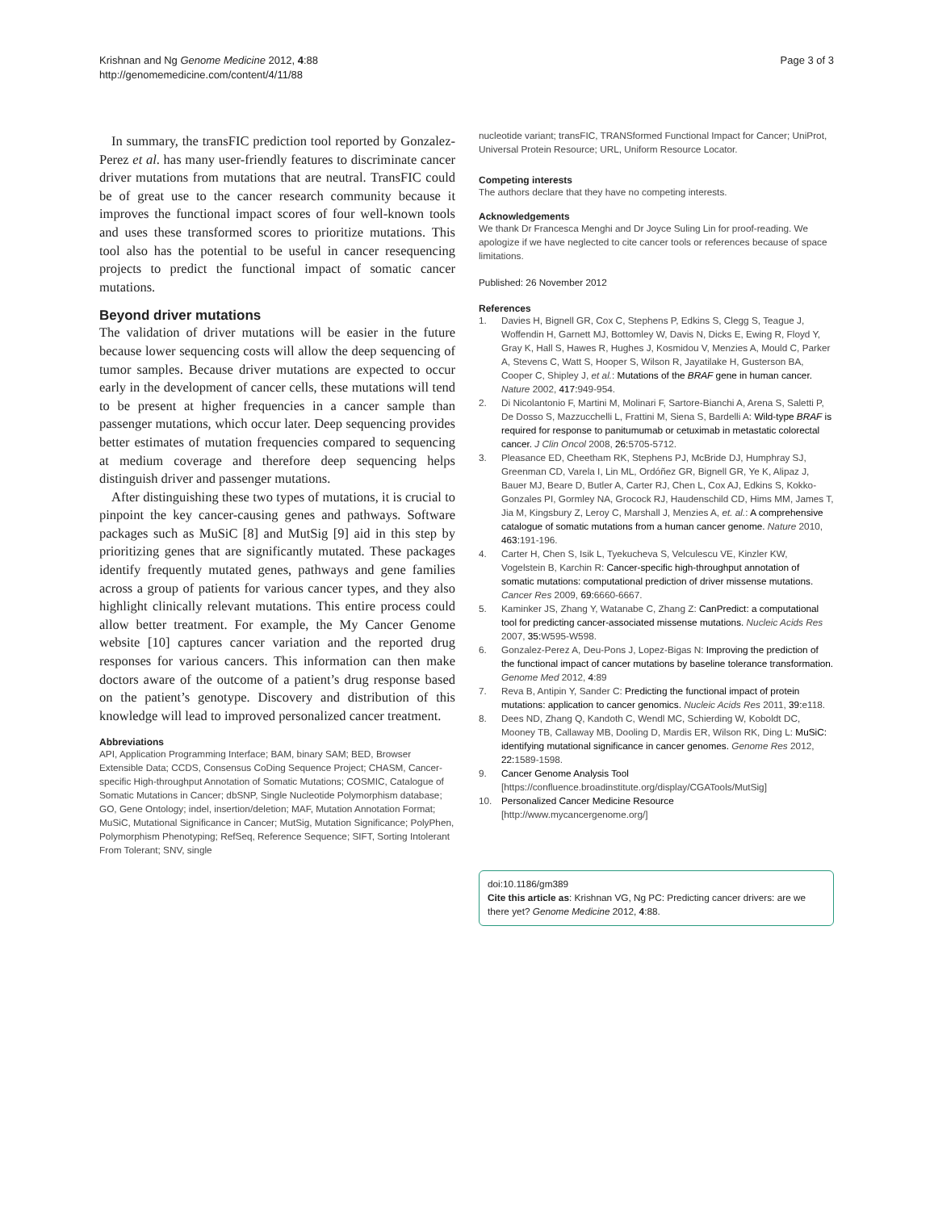Krishnan and Ng Genome Medicine 2012, 4:88
http://genomemedicine.com/content/4/11/88
Page 3 of 3
In summary, the transFIC prediction tool reported by Gonzalez-Perez et al. has many user-friendly features to discriminate cancer driver mutations from mutations that are neutral. TransFIC could be of great use to the cancer research community because it improves the functional impact scores of four well-known tools and uses these transformed scores to prioritize mutations. This tool also has the potential to be useful in cancer resequencing projects to predict the functional impact of somatic cancer mutations.
Beyond driver mutations
The validation of driver mutations will be easier in the future because lower sequencing costs will allow the deep sequencing of tumor samples. Because driver mutations are expected to occur early in the development of cancer cells, these mutations will tend to be present at higher frequencies in a cancer sample than passenger mutations, which occur later. Deep sequencing provides better estimates of mutation frequencies compared to sequencing at medium coverage and therefore deep sequencing helps distinguish driver and passenger mutations.
After distinguishing these two types of mutations, it is crucial to pinpoint the key cancer-causing genes and pathways. Software packages such as MuSiC [8] and MutSig [9] aid in this step by prioritizing genes that are significantly mutated. These packages identify frequently mutated genes, pathways and gene families across a group of patients for various cancer types, and they also highlight clinically relevant mutations. This entire process could allow better treatment. For example, the My Cancer Genome website [10] captures cancer variation and the reported drug responses for various cancers. This information can then make doctors aware of the outcome of a patient’s drug response based on the patient’s genotype. Discovery and distribution of this knowledge will lead to improved personalized cancer treatment.
Abbreviations
API, Application Programming Interface; BAM, binary SAM; BED, Browser Extensible Data; CCDS, Consensus CoDing Sequence Project; CHASM, Cancer-specific High-throughput Annotation of Somatic Mutations; COSMIC, Catalogue of Somatic Mutations in Cancer; dbSNP, Single Nucleotide Polymorphism database; GO, Gene Ontology; indel, insertion/deletion; MAF, Mutation Annotation Format; MuSiC, Mutational Significance in Cancer; MutSig, Mutation Significance; PolyPhen, Polymorphism Phenotyping; RefSeq, Reference Sequence; SIFT, Sorting Intolerant From Tolerant; SNV, single
nucleotide variant; transFIC, TRANSformed Functional Impact for Cancer; UniProt, Universal Protein Resource; URL, Uniform Resource Locator.
Competing interests
The authors declare that they have no competing interests.
Acknowledgements
We thank Dr Francesca Menghi and Dr Joyce Suling Lin for proof-reading. We apologize if we have neglected to cite cancer tools or references because of space limitations.
Published: 26 November 2012
References
1. Davies H, Bignell GR, Cox C, Stephens P, Edkins S, Clegg S, Teague J, Woffendin H, Garnett MJ, Bottomley W, Davis N, Dicks E, Ewing R, Floyd Y, Gray K, Hall S, Hawes R, Hughes J, Kosmidou V, Menzies A, Mould C, Parker A, Stevens C, Watt S, Hooper S, Wilson R, Jayatilake H, Gusterson BA, Cooper C, Shipley J, et al.: Mutations of the BRAF gene in human cancer. Nature 2002, 417: 949-954.
2. Di Nicolantonio F, Martini M, Molinari F, Sartore-Bianchi A, Arena S, Saletti P, De Dosso S, Mazzucchelli L, Frattini M, Siena S, Bardelli A: Wild-type BRAF is required for response to panitumumab or cetuximab in metastatic colorectal cancer. J Clin Oncol 2008, 26: 5705-5712.
3. Pleasance ED, Cheetham RK, Stephens PJ, McBride DJ, Humphray SJ, Greenman CD, Varela I, Lin ML, Ordóñez GR, Bignell GR, Ye K, Alipaz J, Bauer MJ, Beare D, Butler A, Carter RJ, Chen L, Cox AJ, Edkins S, Kokko-Gonzales PI, Gormley NA, Grocock RJ, Haudenschild CD, Hims MM, James T, Jia M, Kingsbury Z, Leroy C, Marshall J, Menzies A, et. al.: A comprehensive catalogue of somatic mutations from a human cancer genome. Nature 2010, 463: 191-196.
4. Carter H, Chen S, Isik L, Tyekucheva S, Velculescu VE, Kinzler KW, Vogelstein B, Karchin R: Cancer-specific high-throughput annotation of somatic mutations: computational prediction of driver missense mutations. Cancer Res 2009, 69: 6660-6667.
5. Kaminker JS, Zhang Y, Watanabe C, Zhang Z: CanPredict: a computational tool for predicting cancer-associated missense mutations. Nucleic Acids Res 2007, 35: W595-W598.
6. Gonzalez-Perez A, Deu-Pons J, Lopez-Bigas N: Improving the prediction of the functional impact of cancer mutations by baseline tolerance transformation. Genome Med 2012, 4:89
7. Reva B, Antipin Y, Sander C: Predicting the functional impact of protein mutations: application to cancer genomics. Nucleic Acids Res 2011, 39: e118.
8. Dees ND, Zhang Q, Kandoth C, Wendl MC, Schierding W, Koboldt DC, Mooney TB, Callaway MB, Dooling D, Mardis ER, Wilson RK, Ding L: MuSiC: identifying mutational significance in cancer genomes. Genome Res 2012, 22: 1589-1598.
9. Cancer Genome Analysis Tool
[https://confluence.broadinstitute.org/display/CGATools/MutSig]
10. Personalized Cancer Medicine Resource
[http://www.mycancergenome.org/]
doi:10.1186/gm389
Cite this article as: Krishnan VG, Ng PC: Predicting cancer drivers: are we there yet? Genome Medicine 2012, 4:88.